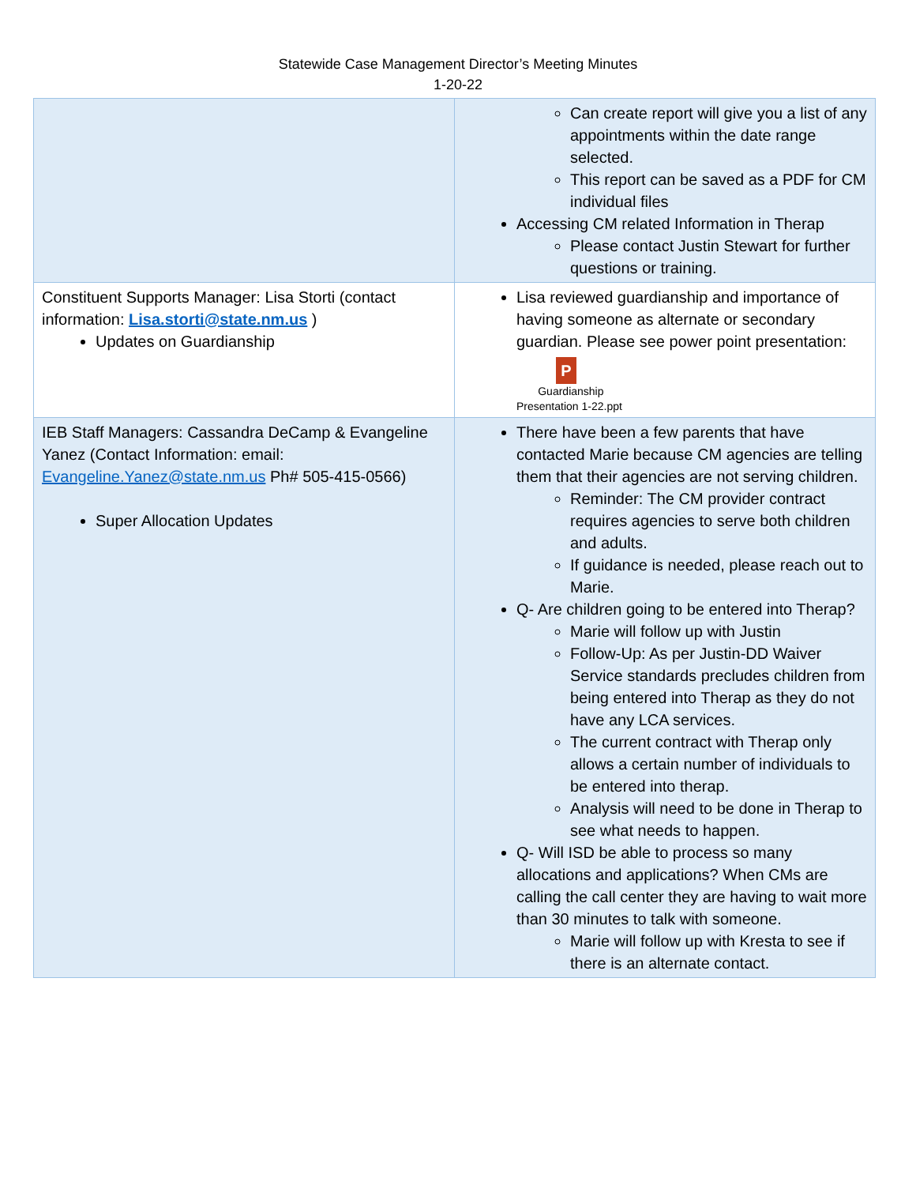Statewide Case Management Director’s Meeting Minutes
1-20-22
| | Can create report will give you a list of any appointments within the date range selected. This report can be saved as a PDF for CM individual files Accessing CM related Information in Therap Please contact Justin Stewart for further questions or training. |
| Constituent Supports Manager: Lisa Storti (contact information: Lisa.storti@state.nm.us ) Updates on Guardianship | Lisa reviewed guardianship and importance of having someone as alternate or secondary guardian. Please see power point presentation: P Guardianship Presentation 1-22.ppt |
| IEB Staff Managers: Cassandra DeCamp & Evangeline Yanez (Contact Information: email: Evangeline.Yanez@state.nm.us Ph# 505-415-0566) Super Allocation Updates | There have been a few parents that have contacted Marie because CM agencies are telling them that their agencies are not serving children. Reminder: The CM provider contract requires agencies to serve both children and adults. If guidance is needed, please reach out to Marie. Q- Are children going to be entered into Therap? Marie will follow up with Justin Follow-Up: As per Justin-DD Waiver Service standards precludes children from being entered into Therap as they do not have any LCA services. The current contract with Therap only allows a certain number of individuals to be entered into therap. Analysis will need to be done in Therap to see what needs to happen. Q- Will ISD be able to process so many allocations and applications? When CMs are calling the call center they are having to wait more than 30 minutes to talk with someone. Marie will follow up with Kresta to see if there is an alternate contact. |